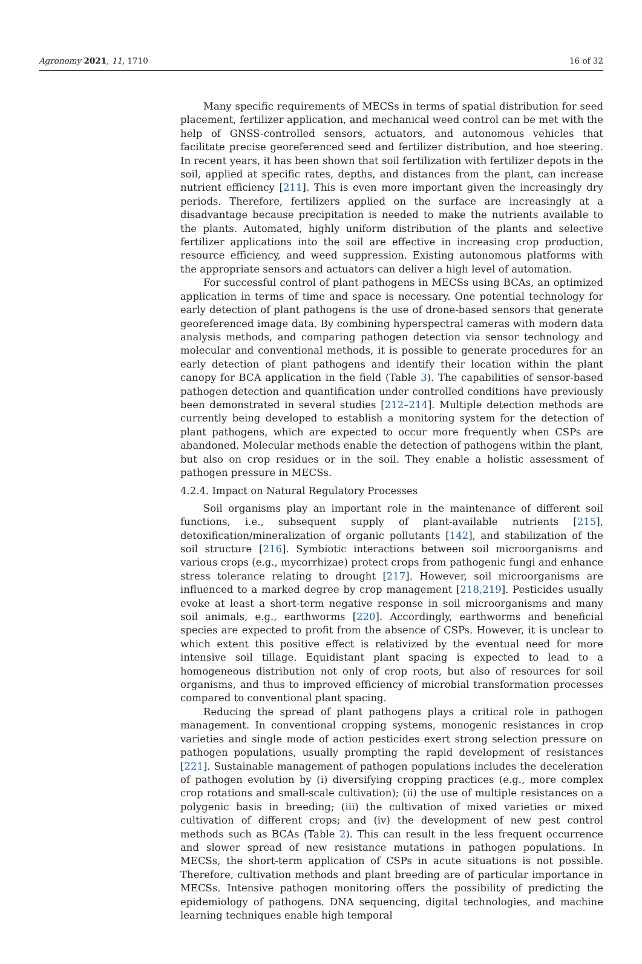Agronomy 2021, 11, 1710 16 of 32
Many specific requirements of MECSs in terms of spatial distribution for seed placement, fertilizer application, and mechanical weed control can be met with the help of GNSS-controlled sensors, actuators, and autonomous vehicles that facilitate precise georeferenced seed and fertilizer distribution, and hoe steering. In recent years, it has been shown that soil fertilization with fertilizer depots in the soil, applied at specific rates, depths, and distances from the plant, can increase nutrient efficiency [211]. This is even more important given the increasingly dry periods. Therefore, fertilizers applied on the surface are increasingly at a disadvantage because precipitation is needed to make the nutrients available to the plants. Automated, highly uniform distribution of the plants and selective fertilizer applications into the soil are effective in increasing crop production, resource efficiency, and weed suppression. Existing autonomous platforms with the appropriate sensors and actuators can deliver a high level of automation.
For successful control of plant pathogens in MECSs using BCAs, an optimized application in terms of time and space is necessary. One potential technology for early detection of plant pathogens is the use of drone-based sensors that generate georeferenced image data. By combining hyperspectral cameras with modern data analysis methods, and comparing pathogen detection via sensor technology and molecular and conventional methods, it is possible to generate procedures for an early detection of plant pathogens and identify their location within the plant canopy for BCA application in the field (Table 3). The capabilities of sensor-based pathogen detection and quantification under controlled conditions have previously been demonstrated in several studies [212–214]. Multiple detection methods are currently being developed to establish a monitoring system for the detection of plant pathogens, which are expected to occur more frequently when CSPs are abandoned. Molecular methods enable the detection of pathogens within the plant, but also on crop residues or in the soil. They enable a holistic assessment of pathogen pressure in MECSs.
4.2.4. Impact on Natural Regulatory Processes
Soil organisms play an important role in the maintenance of different soil functions, i.e., subsequent supply of plant-available nutrients [215], detoxification/mineralization of organic pollutants [142], and stabilization of the soil structure [216]. Symbiotic interactions between soil microorganisms and various crops (e.g., mycorrhizae) protect crops from pathogenic fungi and enhance stress tolerance relating to drought [217]. However, soil microorganisms are influenced to a marked degree by crop management [218,219]. Pesticides usually evoke at least a short-term negative response in soil microorganisms and many soil animals, e.g., earthworms [220]. Accordingly, earthworms and beneficial species are expected to profit from the absence of CSPs. However, it is unclear to which extent this positive effect is relativized by the eventual need for more intensive soil tillage. Equidistant plant spacing is expected to lead to a homogeneous distribution not only of crop roots, but also of resources for soil organisms, and thus to improved efficiency of microbial transformation processes compared to conventional plant spacing.
Reducing the spread of plant pathogens plays a critical role in pathogen management. In conventional cropping systems, monogenic resistances in crop varieties and single mode of action pesticides exert strong selection pressure on pathogen populations, usually prompting the rapid development of resistances [221]. Sustainable management of pathogen populations includes the deceleration of pathogen evolution by (i) diversifying cropping practices (e.g., more complex crop rotations and small-scale cultivation); (ii) the use of multiple resistances on a polygenic basis in breeding; (iii) the cultivation of mixed varieties or mixed cultivation of different crops; and (iv) the development of new pest control methods such as BCAs (Table 2). This can result in the less frequent occurrence and slower spread of new resistance mutations in pathogen populations. In MECSs, the short-term application of CSPs in acute situations is not possible. Therefore, cultivation methods and plant breeding are of particular importance in MECSs. Intensive pathogen monitoring offers the possibility of predicting the epidemiology of pathogens. DNA sequencing, digital technologies, and machine learning techniques enable high temporal